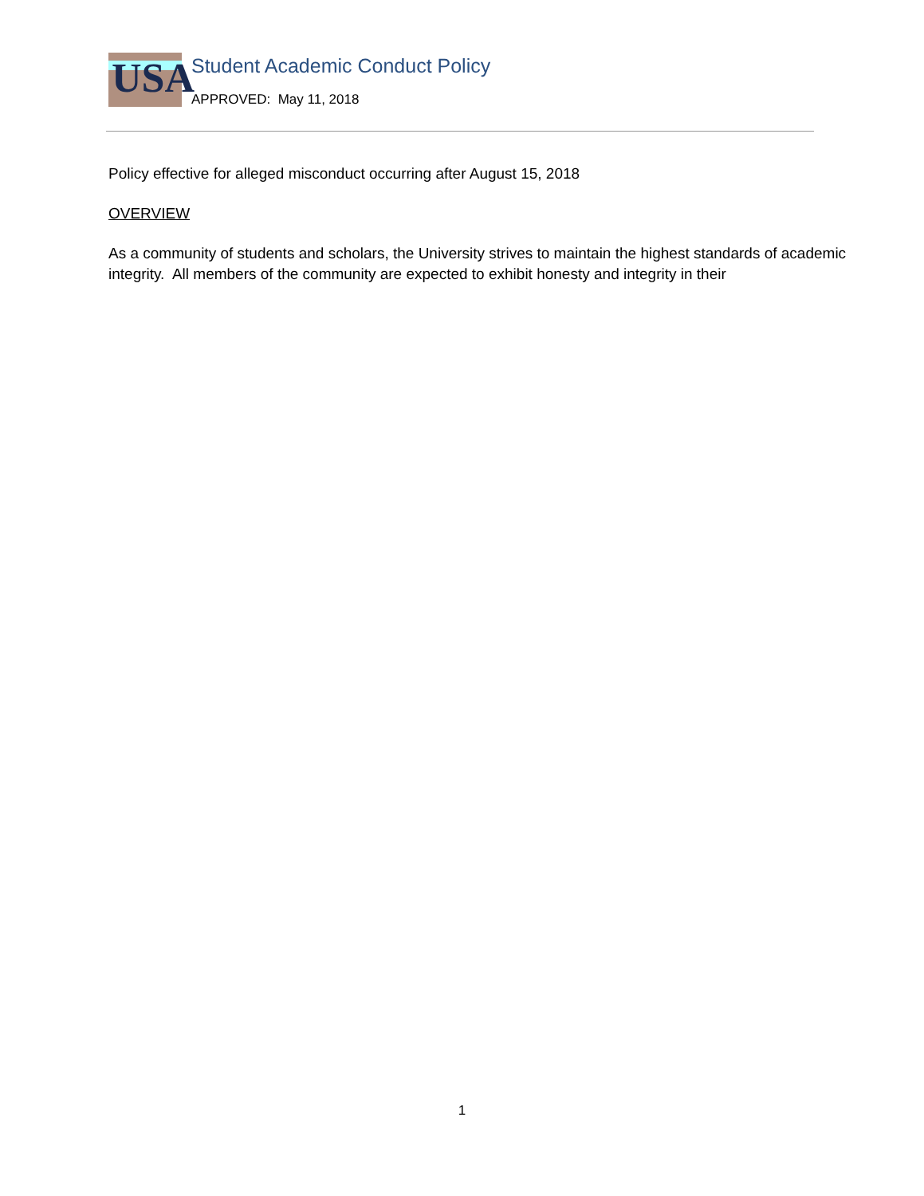USA
Student Academic Conduct Policy
APPROVED: May 11, 2018
Policy effective for alleged misconduct occurring after August 15, 2018
OVERVIEW
As a community of students and scholars, the University strives to maintain the highest standards of academic integrity. All members of the community are expected to exhibit honesty and integrity in their
1